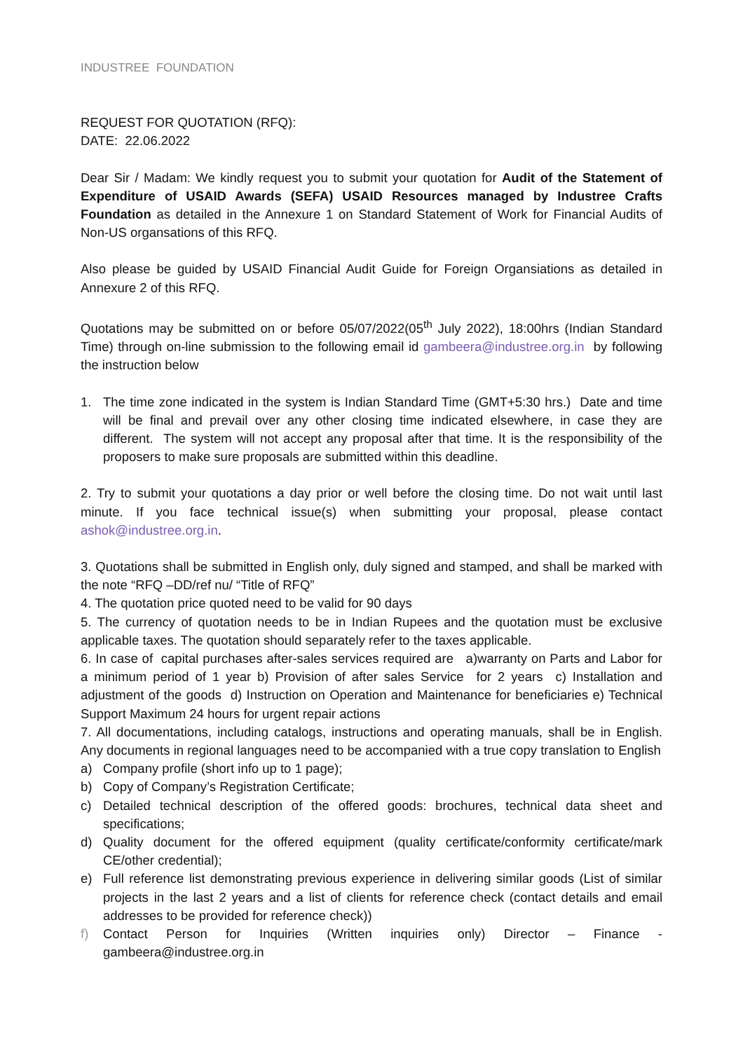INDUSTREE FOUNDATION
REQUEST FOR QUOTATION (RFQ):
DATE: 22.06.2022
Dear Sir / Madam: We kindly request you to submit your quotation for Audit of the Statement of Expenditure of USAID Awards (SEFA) USAID Resources managed by Industree Crafts Foundation as detailed in the Annexure 1 on Standard Statement of Work for Financial Audits of Non-US organsations of this RFQ.
Also please be guided by USAID Financial Audit Guide for Foreign Organsiations as detailed in Annexure 2 of this RFQ.
Quotations may be submitted on or before 05/07/2022(05<sup>th</sup> July 2022), 18:00hrs (Indian Standard Time) through on-line submission to the following email id gambeera@industree.org.in by following the instruction below
1. The time zone indicated in the system is Indian Standard Time (GMT+5:30 hrs.) Date and time will be final and prevail over any other closing time indicated elsewhere, in case they are different. The system will not accept any proposal after that time. It is the responsibility of the proposers to make sure proposals are submitted within this deadline.
2. Try to submit your quotations a day prior or well before the closing time. Do not wait until last minute. If you face technical issue(s) when submitting your proposal, please contact ashok@industree.org.in.
3. Quotations shall be submitted in English only, duly signed and stamped, and shall be marked with the note “RFQ –DD/ref nu/ “Title of RFQ”
4. The quotation price quoted need to be valid for 90 days
5. The currency of quotation needs to be in Indian Rupees and the quotation must be exclusive applicable taxes. The quotation should separately refer to the taxes applicable.
6. In case of capital purchases after-sales services required are a)warranty on Parts and Labor for a minimum period of 1 year b) Provision of after sales Service for 2 years c) Installation and adjustment of the goods d) Instruction on Operation and Maintenance for beneficiaries e) Technical Support Maximum 24 hours for urgent repair actions
7. All documentations, including catalogs, instructions and operating manuals, shall be in English. Any documents in regional languages need to be accompanied with a true copy translation to English
a) Company profile (short info up to 1 page);
b) Copy of Company’s Registration Certificate;
c) Detailed technical description of the offered goods: brochures, technical data sheet and specifications;
d) Quality document for the offered equipment (quality certificate/conformity certificate/mark CE/other credential);
e) Full reference list demonstrating previous experience in delivering similar goods (List of similar projects in the last 2 years and a list of clients for reference check (contact details and email addresses to be provided for reference check))
f) Contact Person for Inquiries (Written inquiries only) Director – Finance - gambeera@industree.org.in